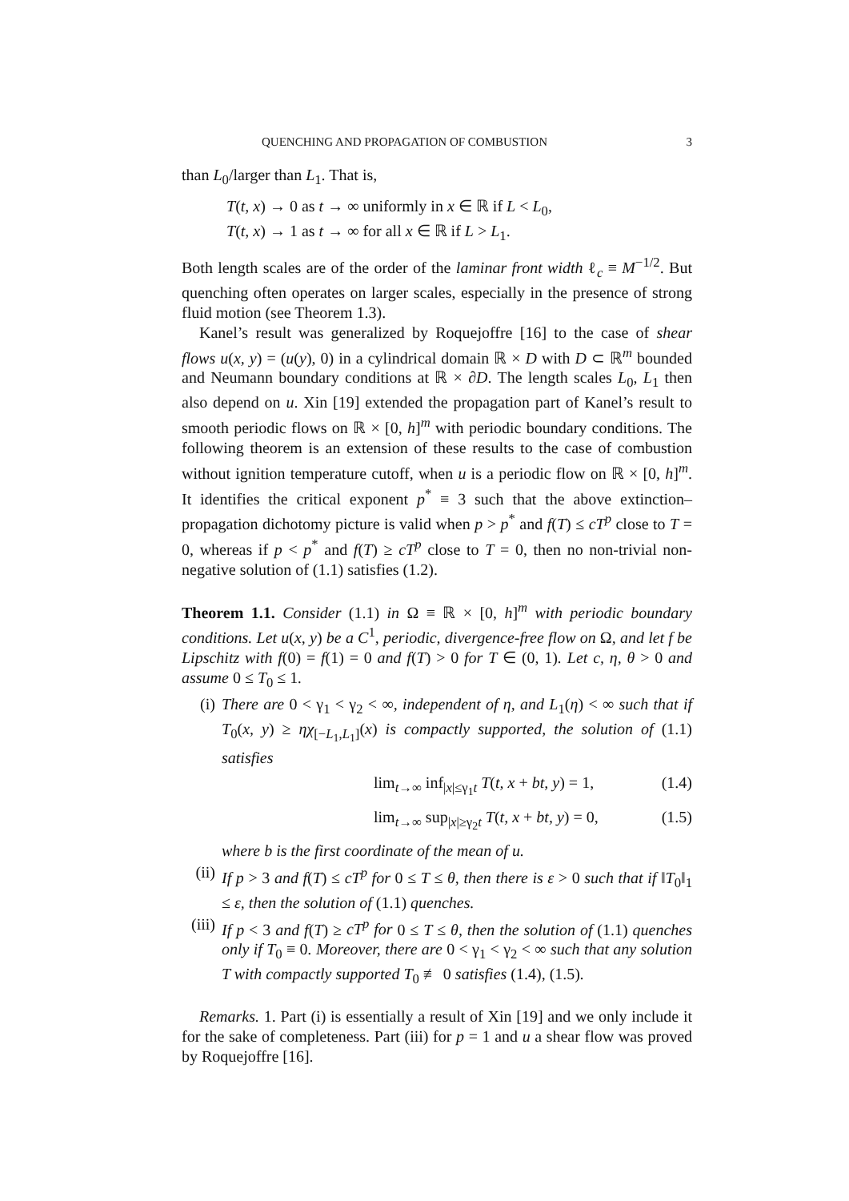QUENCHING AND PROPAGATION OF COMBUSTION 3
than L<sub>0</sub>/larger than L<sub>1</sub>. That is,
T(t, x) → 0 as t → ∞ uniformly in x ∈ ℝ if L < L<sub>0</sub>,
T(t, x) → 1 as t → ∞ for all x ∈ ℝ if L > L<sub>1</sub>.
Both length scales are of the order of the laminar front width ℓ<sub>c</sub> ≡ M<sup>−1/2</sup>. But quenching often operates on larger scales, especially in the presence of strong fluid motion (see Theorem 1.3).
Kanel’s result was generalized by Roquejoffre [16] to the case of shear flows u(x, y) = (u(y), 0) in a cylindrical domain ℝ × D with D ⊂ ℝ<sup>m</sup> bounded and Neumann boundary conditions at ℝ × ∂D. The length scales L<sub>0</sub>, L<sub>1</sub> then also depend on u. Xin [19] extended the propagation part of Kanel’s result to smooth periodic flows on ℝ × [0, h]<sup>m</sup> with periodic boundary conditions. The following theorem is an extension of these results to the case of combustion without ignition temperature cutoff, when u is a periodic flow on ℝ × [0, h]<sup>m</sup>. It identifies the critical exponent p<sup>*</sup> ≡ 3 such that the above extinction–propagation dichotomy picture is valid when p > p<sup>*</sup> and f(T) ≤ cT<sup>p</sup> close to T = 0, whereas if p < p<sup>*</sup> and f(T) ≥ cT<sup>p</sup> close to T = 0, then no non-trivial non-negative solution of (1.1) satisfies (1.2).
Theorem 1.1. Consider (1.1) in Ω ≡ ℝ × [0, h]<sup>m</sup> with periodic boundary conditions. Let u(x, y) be a C<sup>1</sup>, periodic, divergence-free flow on Ω, and let f be Lipschitz with f(0) = f(1) = 0 and f(T) > 0 for T ∈ (0, 1). Let c, η, θ > 0 and assume 0 ≤ T<sub>0</sub> ≤ 1.
(i) There are 0 < γ<sub>1</sub> < γ<sub>2</sub> < ∞, independent of η, and L<sub>1</sub>(η) < ∞ such that if T<sub>0</sub>(x, y) ≥ ηχ<sub>[−L<sub>1</sub>,L<sub>1</sub>]</sub>(x) is compactly supported, the solution of (1.1) satisfies
lim<sub>t→∞</sub> inf<sub>|x|≤γ<sub>1</sub>t</sub> T(t, x + bt, y) = 1, (1.4)
lim<sub>t→∞</sub> sup<sub>|x|≥γ<sub>2</sub>t</sub> T(t, x + bt, y) = 0, (1.5)
where b is the first coordinate of the mean of u.
(ii)
If p > 3 and f(T) ≤ cT<sup>p</sup> for 0 ≤ T ≤ θ, then there is ε > 0 such that if ‖T<sub>0</sub>‖<sub>1</sub> ≤ ε, then the solution of (1.1) quenches.
(iii)
If p < 3 and f(T) ≥ cT<sup>p</sup> for 0 ≤ T ≤ θ, then the solution of (1.1) quenches only if T<sub>0</sub> ≡ 0. Moreover, there are 0 < γ<sub>1</sub> < γ<sub>2</sub> < ∞ such that any solution T with compactly supported T<sub>0</sub> ≢ 0 satisfies (1.4), (1.5).
Remarks. 1. Part (i) is essentially a result of Xin [19] and we only include it for the sake of completeness. Part (iii) for p = 1 and u a shear flow was proved by Roquejoffre [16].